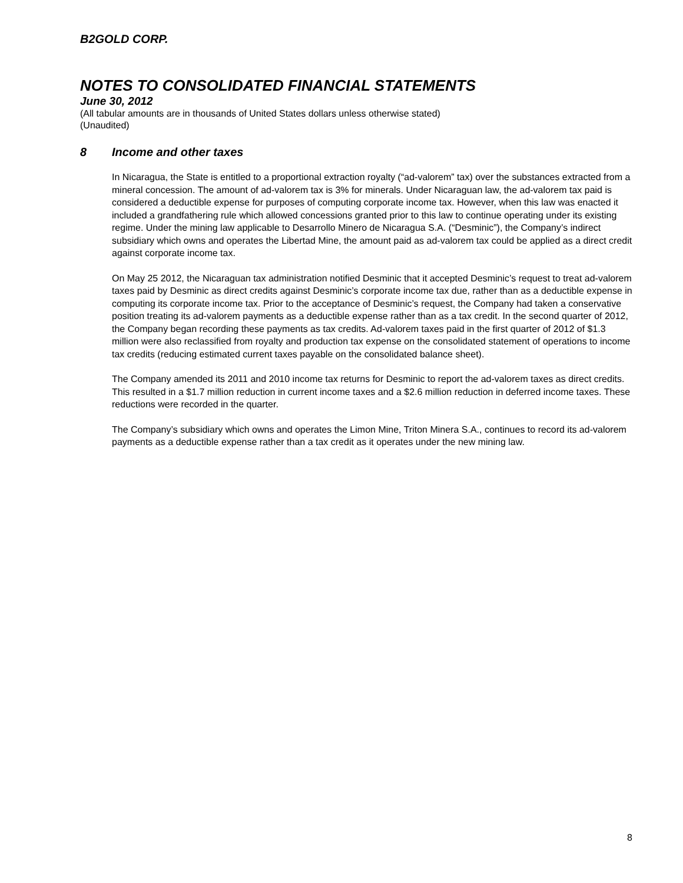B2GOLD CORP.
NOTES TO CONSOLIDATED FINANCIAL STATEMENTS
June 30, 2012
(All tabular amounts are in thousands of United States dollars unless otherwise stated)
(Unaudited)
8 Income and other taxes
In Nicaragua, the State is entitled to a proportional extraction royalty (“ad-valorem” tax) over the substances extracted from a mineral concession. The amount of ad-valorem tax is 3% for minerals. Under Nicaraguan law, the ad-valorem tax paid is considered a deductible expense for purposes of computing corporate income tax. However, when this law was enacted it included a grandfathering rule which allowed concessions granted prior to this law to continue operating under its existing regime. Under the mining law applicable to Desarrollo Minero de Nicaragua S.A. (“Desminic”), the Company’s indirect subsidiary which owns and operates the Libertad Mine, the amount paid as ad-valorem tax could be applied as a direct credit against corporate income tax.
On May 25 2012, the Nicaraguan tax administration notified Desminic that it accepted Desminic’s request to treat ad-valorem taxes paid by Desminic as direct credits against Desminic’s corporate income tax due, rather than as a deductible expense in computing its corporate income tax. Prior to the acceptance of Desminic’s request, the Company had taken a conservative position treating its ad-valorem payments as a deductible expense rather than as a tax credit. In the second quarter of 2012, the Company began recording these payments as tax credits. Ad-valorem taxes paid in the first quarter of 2012 of $1.3 million were also reclassified from royalty and production tax expense on the consolidated statement of operations to income tax credits (reducing estimated current taxes payable on the consolidated balance sheet).
The Company amended its 2011 and 2010 income tax returns for Desminic to report the ad-valorem taxes as direct credits. This resulted in a $1.7 million reduction in current income taxes and a $2.6 million reduction in deferred income taxes. These reductions were recorded in the quarter.
The Company’s subsidiary which owns and operates the Limon Mine, Triton Minera S.A., continues to record its ad-valorem payments as a deductible expense rather than a tax credit as it operates under the new mining law.
8